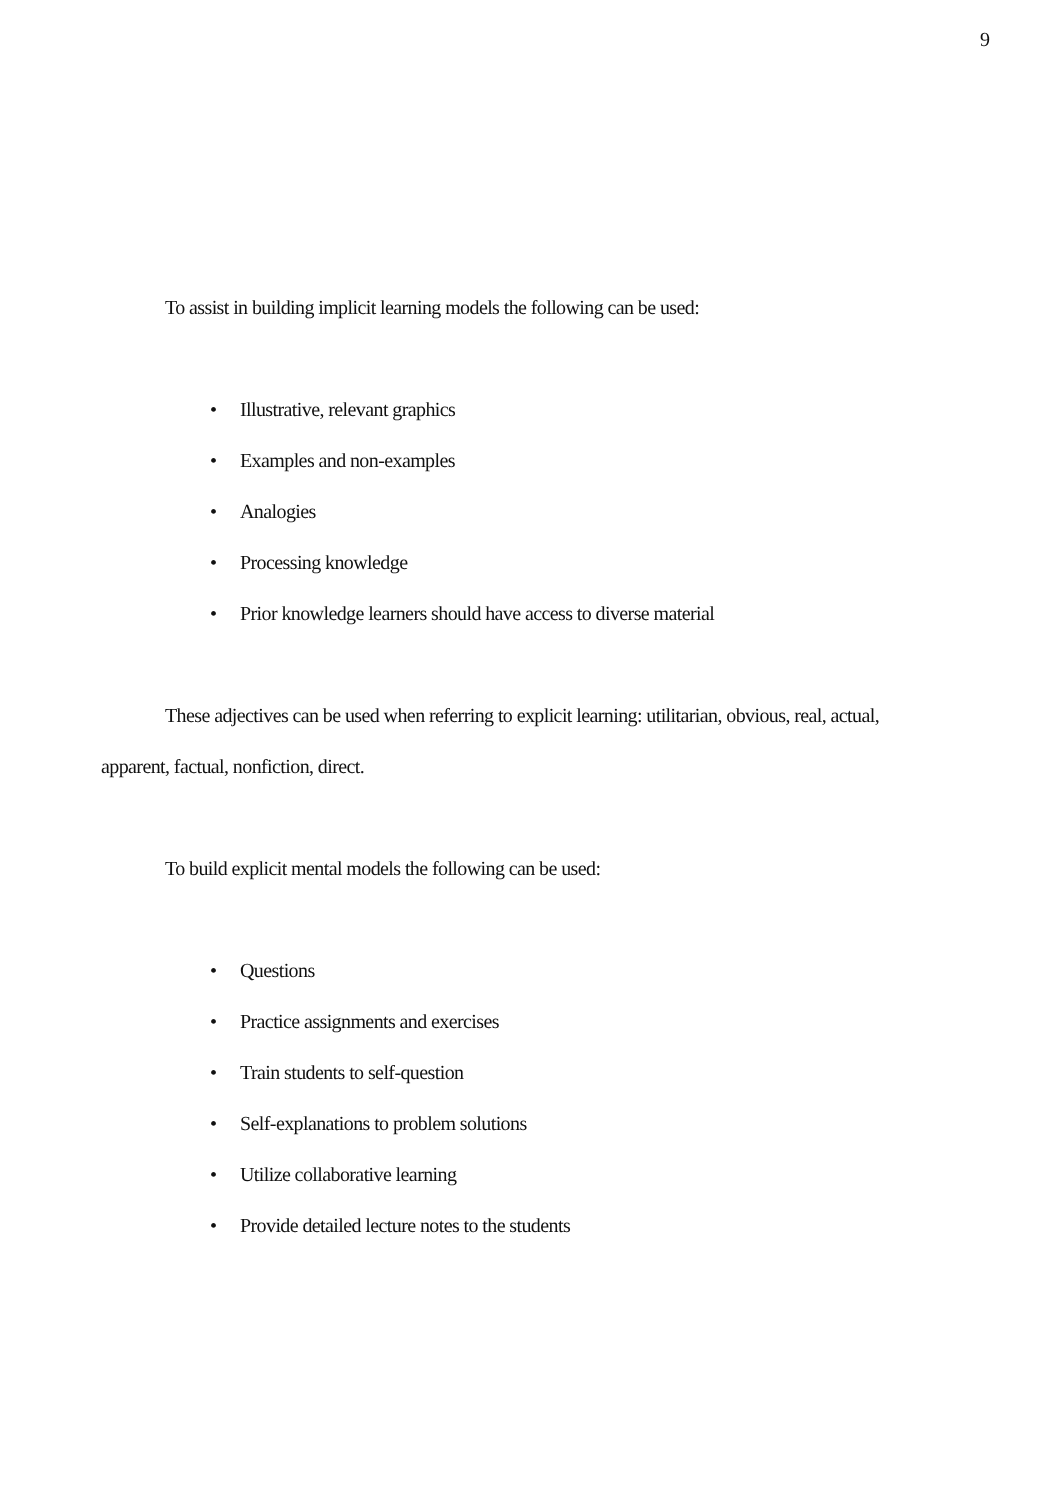9
To assist in building implicit learning models the following can be used:
• Illustrative, relevant graphics
• Examples and non-examples
• Analogies
• Processing knowledge
• Prior knowledge learners should have access to diverse material
These adjectives can be used when referring to explicit learning: utilitarian, obvious, real, actual, apparent, factual, nonfiction, direct.
To build explicit mental models the following can be used:
• Questions
• Practice assignments and exercises
• Train students to self-question
• Self-explanations to problem solutions
• Utilize collaborative learning
• Provide detailed lecture notes to the students